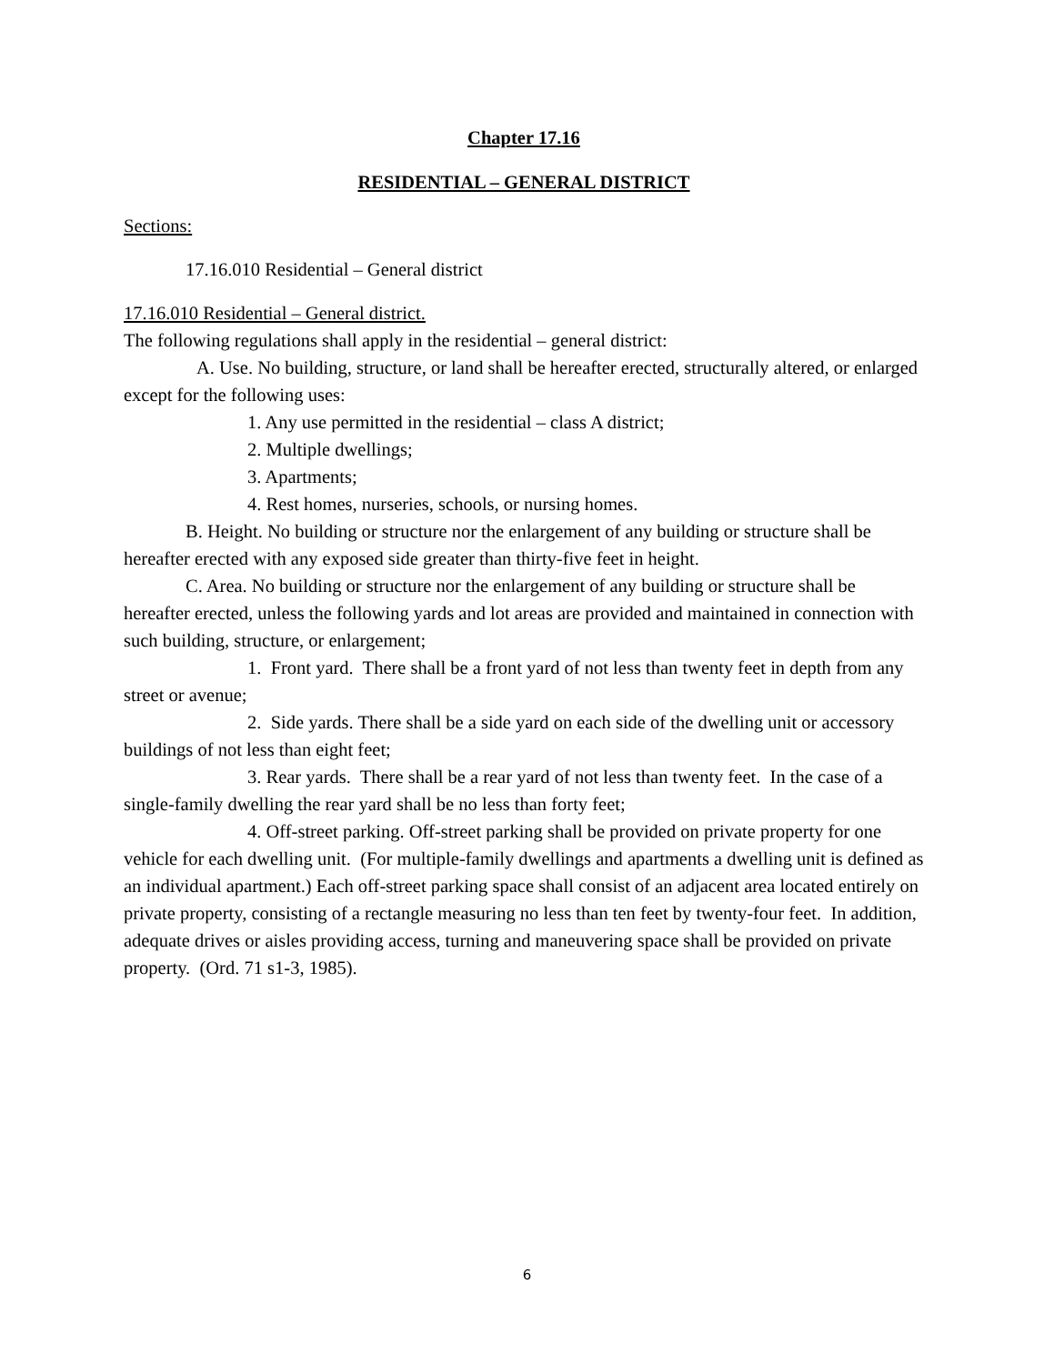Chapter 17.16
RESIDENTIAL – GENERAL DISTRICT
Sections:
17.16.010 Residential – General district
17.16.010 Residential – General district.
The following regulations shall apply in the residential – general district:
A. Use. No building, structure, or land shall be hereafter erected, structurally altered, or enlarged except for the following uses:
1. Any use permitted in the residential – class A district;
2. Multiple dwellings;
3. Apartments;
4. Rest homes, nurseries, schools, or nursing homes.
B. Height. No building or structure nor the enlargement of any building or structure shall be hereafter erected with any exposed side greater than thirty-five feet in height.
C. Area. No building or structure nor the enlargement of any building or structure shall be hereafter erected, unless the following yards and lot areas are provided and maintained in connection with such building, structure, or enlargement;
1. Front yard. There shall be a front yard of not less than twenty feet in depth from any street or avenue;
2. Side yards. There shall be a side yard on each side of the dwelling unit or accessory buildings of not less than eight feet;
3. Rear yards. There shall be a rear yard of not less than twenty feet. In the case of a single-family dwelling the rear yard shall be no less than forty feet;
4. Off-street parking. Off-street parking shall be provided on private property for one vehicle for each dwelling unit. (For multiple-family dwellings and apartments a dwelling unit is defined as an individual apartment.) Each off-street parking space shall consist of an adjacent area located entirely on private property, consisting of a rectangle measuring no less than ten feet by twenty-four feet. In addition, adequate drives or aisles providing access, turning and maneuvering space shall be provided on private property. (Ord. 71 s1-3, 1985).
6